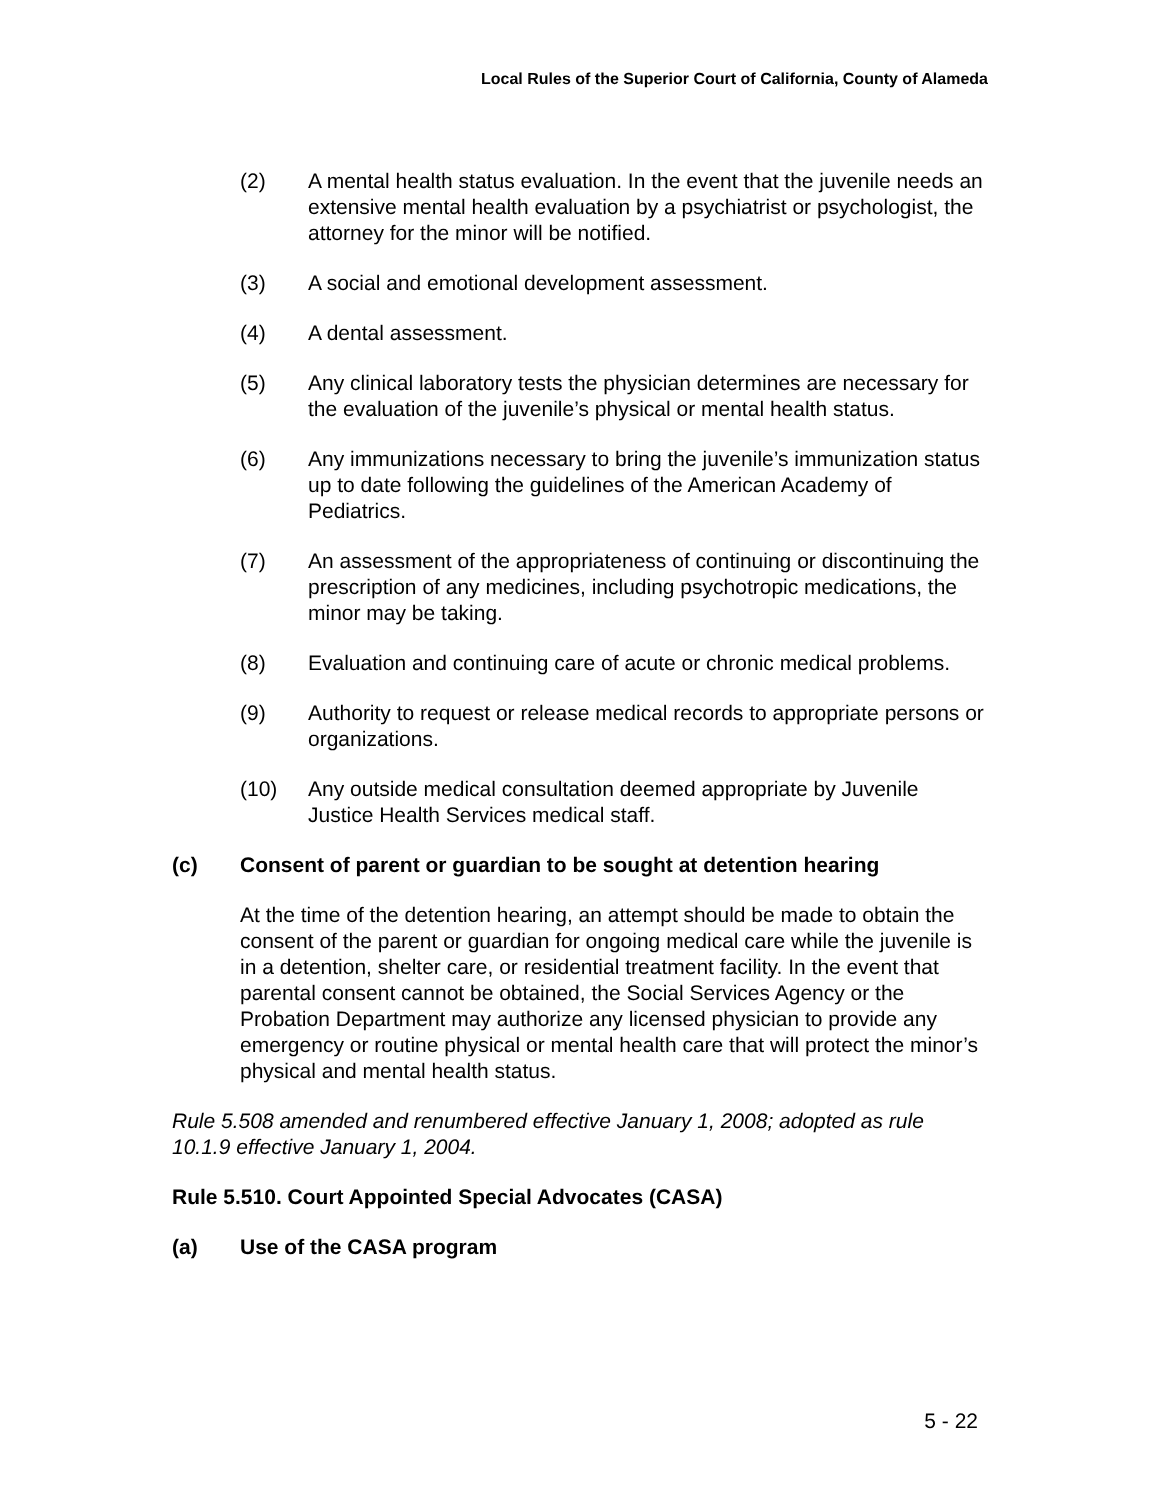Local Rules of the Superior Court of California, County of Alameda
(2) A mental health status evaluation. In the event that the juvenile needs an extensive mental health evaluation by a psychiatrist or psychologist, the attorney for the minor will be notified.
(3) A social and emotional development assessment.
(4) A dental assessment.
(5) Any clinical laboratory tests the physician determines are necessary for the evaluation of the juvenile’s physical or mental health status.
(6) Any immunizations necessary to bring the juvenile’s immunization status up to date following the guidelines of the American Academy of Pediatrics.
(7) An assessment of the appropriateness of continuing or discontinuing the prescription of any medicines, including psychotropic medications, the minor may be taking.
(8) Evaluation and continuing care of acute or chronic medical problems.
(9) Authority to request or release medical records to appropriate persons or organizations.
(10) Any outside medical consultation deemed appropriate by Juvenile Justice Health Services medical staff.
(c) Consent of parent or guardian to be sought at detention hearing
At the time of the detention hearing, an attempt should be made to obtain the consent of the parent or guardian for ongoing medical care while the juvenile is in a detention, shelter care, or residential treatment facility. In the event that parental consent cannot be obtained, the Social Services Agency or the Probation Department may authorize any licensed physician to provide any emergency or routine physical or mental health care that will protect the minor’s physical and mental health status.
Rule 5.508 amended and renumbered effective January 1, 2008; adopted as rule 10.1.9 effective January 1, 2004.
Rule 5.510. Court Appointed Special Advocates (CASA)
(a) Use of the CASA program
5 - 22